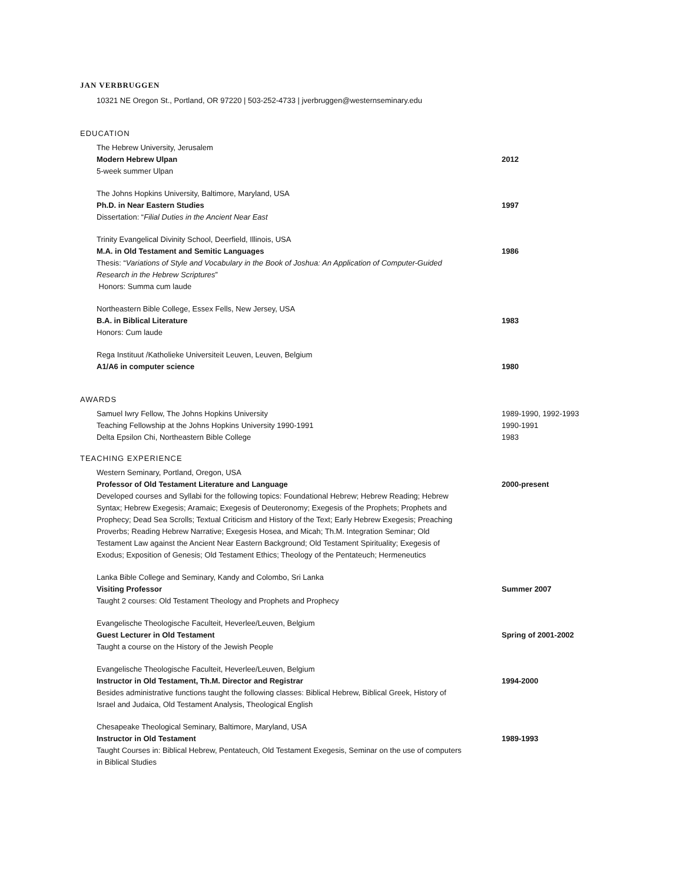JAN VERBRUGGEN
10321 NE Oregon St., Portland, OR 97220 | 503-252-4733 | jverbruggen@westernseminary.edu
EDUCATION
The Hebrew University, Jerusalem
Modern Hebrew Ulpan
5-week summer Ulpan
2012
The Johns Hopkins University, Baltimore, Maryland, USA
Ph.D. in Near Eastern Studies
Dissertation: “Filial Duties in the Ancient Near East
1997
Trinity Evangelical Divinity School, Deerfield, Illinois, USA
M.A. in Old Testament and Semitic Languages
Thesis: “Variations of Style and Vocabulary in the Book of Joshua: An Application of Computer-Guided Research in the Hebrew Scriptures”
Honors: Summa cum laude
1986
Northeastern Bible College, Essex Fells, New Jersey, USA
B.A. in Biblical Literature
Honors: Cum laude
1983
Rega Instituut /Katholieke Universiteit Leuven, Leuven, Belgium
A1/A6 in computer science
1980
AWARDS
Samuel Iwry Fellow, The Johns Hopkins University 1989-1990, 1992-1993
Teaching Fellowship at the Johns Hopkins University 1990-1991 1990-1991
Delta Epsilon Chi, Northeastern Bible College 1983
TEACHING EXPERIENCE
Western Seminary, Portland, Oregon, USA
Professor of Old Testament Literature and Language
Developed courses and Syllabi for the following topics: Foundational Hebrew; Hebrew Reading; Hebrew Syntax; Hebrew Exegesis; Aramaic; Exegesis of Deuteronomy; Exegesis of the Prophets; Prophets and Prophecy; Dead Sea Scrolls; Textual Criticism and History of the Text; Early Hebrew Exegesis; Preaching Proverbs; Reading Hebrew Narrative; Exegesis Hosea, and Micah; Th.M. Integration Seminar; Old Testament Law against the Ancient Near Eastern Background; Old Testament Spirituality; Exegesis of Exodus; Exposition of Genesis; Old Testament Ethics; Theology of the Pentateuch; Hermeneutics
2000-present
Lanka Bible College and Seminary, Kandy and Colombo, Sri Lanka
Visiting Professor
Taught 2 courses: Old Testament Theology and Prophets and Prophecy
Summer 2007
Evangelische Theologische Faculteit, Heverlee/Leuven, Belgium
Guest Lecturer in Old Testament
Taught a course on the History of the Jewish People
Spring of 2001-2002
Evangelische Theologische Faculteit, Heverlee/Leuven, Belgium
Instructor in Old Testament, Th.M. Director and Registrar
Besides administrative functions taught the following classes: Biblical Hebrew, Biblical Greek, History of Israel and Judaica, Old Testament Analysis, Theological English
1994-2000
Chesapeake Theological Seminary, Baltimore, Maryland, USA
Instructor in Old Testament
Taught Courses in: Biblical Hebrew, Pentateuch, Old Testament Exegesis, Seminar on the use of computers in Biblical Studies
1989-1993